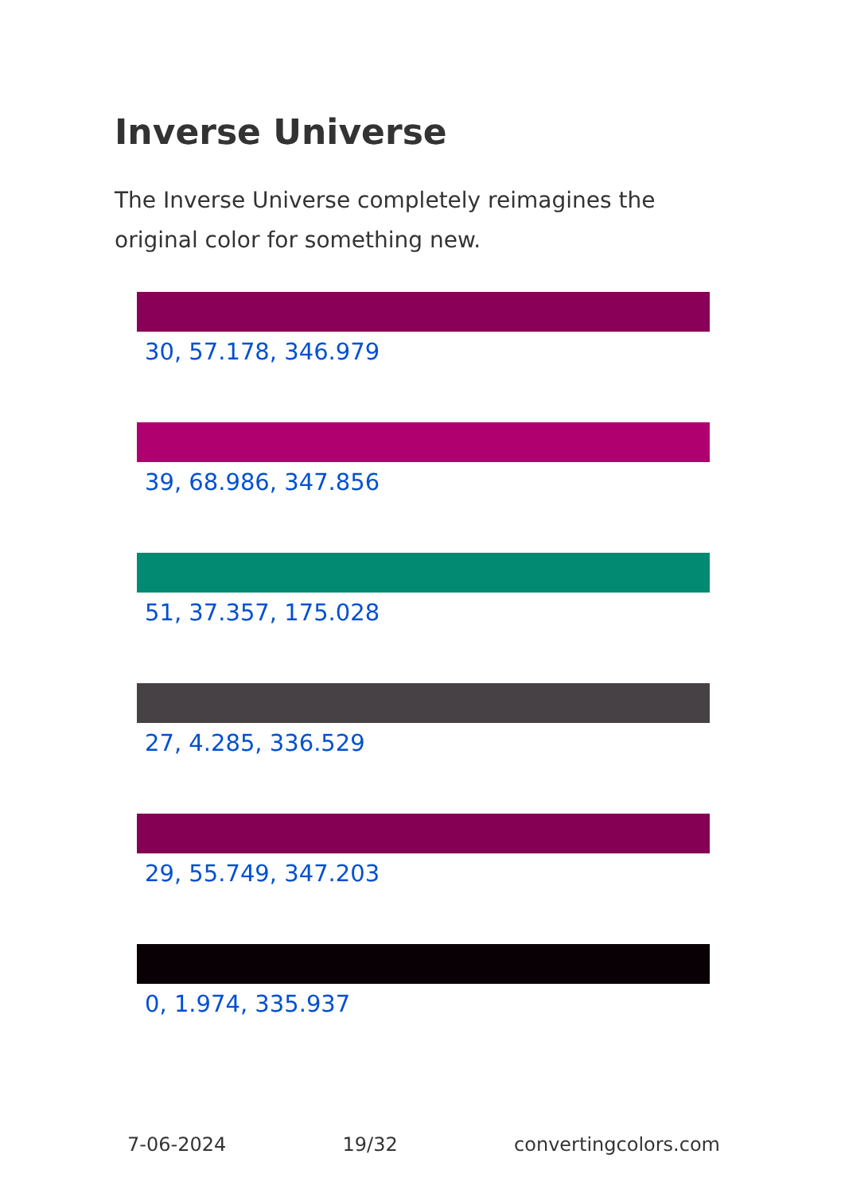Inverse Universe
The Inverse Universe completely reimagines the original color for something new.
30, 57.178, 346.979
39, 68.986, 347.856
51, 37.357, 175.028
27, 4.285, 336.529
29, 55.749, 347.203
0, 1.974, 335.937
7-06-2024 19/32 convertingcolors.com